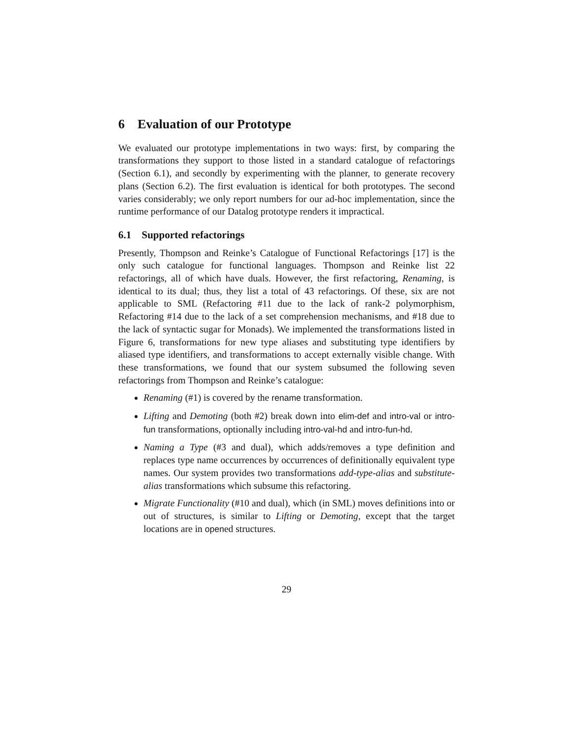6 Evaluation of our Prototype
We evaluated our prototype implementations in two ways: first, by comparing the transformations they support to those listed in a standard catalogue of refactorings (Section 6.1), and secondly by experimenting with the planner, to generate recovery plans (Section 6.2). The first evaluation is identical for both prototypes. The second varies considerably; we only report numbers for our ad-hoc implementation, since the runtime performance of our Datalog prototype renders it impractical.
6.1 Supported refactorings
Presently, Thompson and Reinke’s Catalogue of Functional Refactorings [17] is the only such catalogue for functional languages. Thompson and Reinke list 22 refactorings, all of which have duals. However, the first refactoring, Renaming, is identical to its dual; thus, they list a total of 43 refactorings. Of these, six are not applicable to SML (Refactoring #11 due to the lack of rank-2 polymorphism, Refactoring #14 due to the lack of a set comprehension mechanisms, and #18 due to the lack of syntactic sugar for Monads). We implemented the transformations listed in Figure 6, transformations for new type aliases and substituting type identifiers by aliased type identifiers, and transformations to accept externally visible change. With these transformations, we found that our system subsumed the following seven refactorings from Thompson and Reinke’s catalogue:
Renaming (#1) is covered by the rename transformation.
Lifting and Demoting (both #2) break down into elim-def and intro-val or intro-fun transformations, optionally including intro-val-hd and intro-fun-hd.
Naming a Type (#3 and dual), which adds/removes a type definition and replaces type name occurrences by occurrences of definitionally equivalent type names. Our system provides two transformations add-type-alias and substitute-alias transformations which subsume this refactoring.
Migrate Functionality (#10 and dual), which (in SML) moves definitions into or out of structures, is similar to Lifting or Demoting, except that the target locations are in opened structures.
29